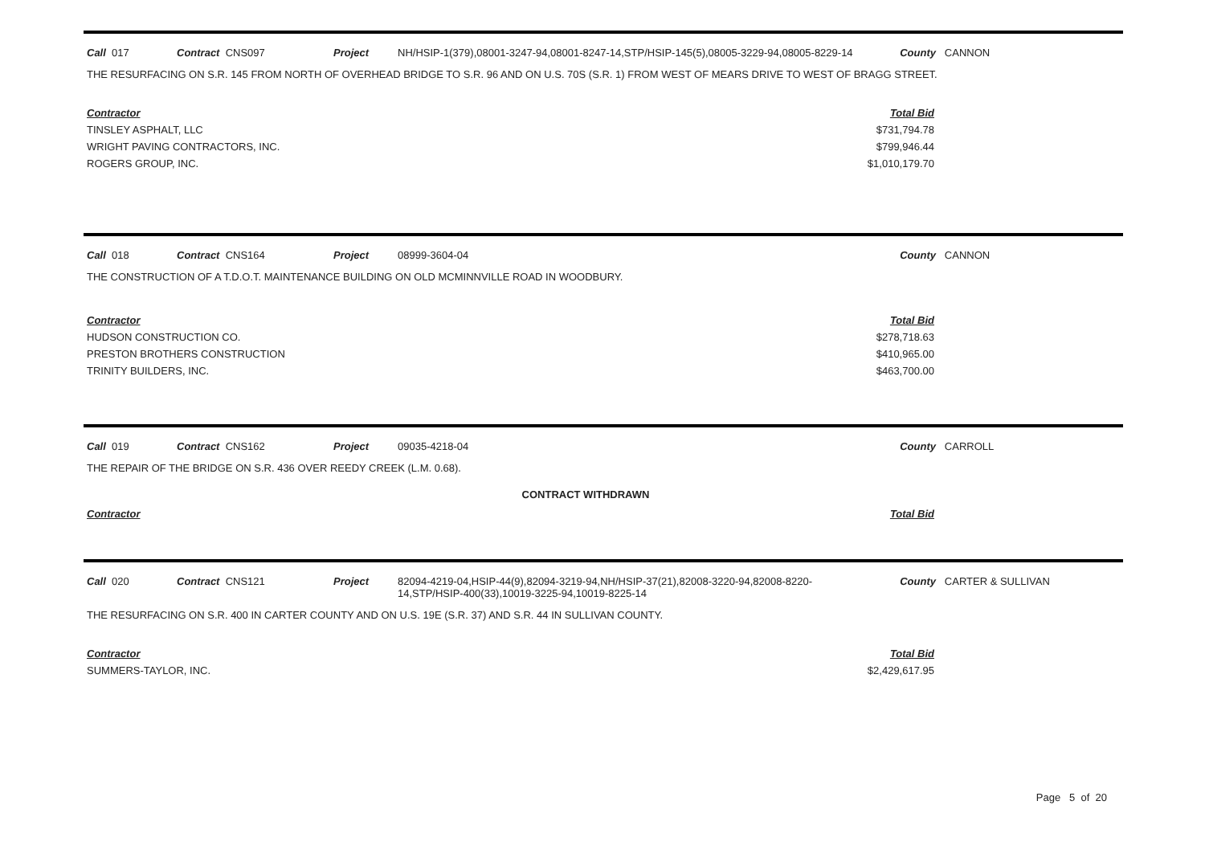Call 017 Contract CNS097 Project NH/HSIP-1(379),08001-3247-94,08001-8247-14,STP/HSIP-145(5),08005-3229-94,08005-8229-14 County CANNON
THE RESURFACING ON S.R. 145 FROM NORTH OF OVERHEAD BRIDGE TO S.R. 96 AND ON U.S. 70S (S.R. 1) FROM WEST OF MEARS DRIVE TO WEST OF BRAGG STREET.
| Contractor | Total Bid |
| --- | --- |
| TINSLEY ASPHALT, LLC | $731,794.78 |
| WRIGHT PAVING CONTRACTORS, INC. | $799,946.44 |
| ROGERS GROUP, INC. | $1,010,179.70 |
Call 018 Contract CNS164 Project 08999-3604-04 County CANNON
THE CONSTRUCTION OF A T.D.O.T. MAINTENANCE BUILDING ON OLD MCMINNVILLE ROAD IN WOODBURY.
| Contractor | Total Bid |
| --- | --- |
| HUDSON CONSTRUCTION CO. | $278,718.63 |
| PRESTON BROTHERS CONSTRUCTION | $410,965.00 |
| TRINITY BUILDERS, INC. | $463,700.00 |
Call 019 Contract CNS162 Project 09035-4218-04 County CARROLL
THE REPAIR OF THE BRIDGE ON S.R. 436 OVER REEDY CREEK (L.M. 0.68).
CONTRACT WITHDRAWN
| Contractor | Total Bid |
| --- | --- |
Call 020 Contract CNS121 Project 82094-4219-04,HSIP-44(9),82094-3219-94,NH/HSIP-37(21),82008-3220-94,82008-8220-14,STP/HSIP-400(33),10019-3225-94,10019-8225-14 County CARTER & SULLIVAN
THE RESURFACING ON S.R. 400 IN CARTER COUNTY AND ON U.S. 19E (S.R. 37) AND S.R. 44 IN SULLIVAN COUNTY.
| Contractor | Total Bid |
| --- | --- |
| SUMMERS-TAYLOR, INC. | $2,429,617.95 |
Page 5 of 20